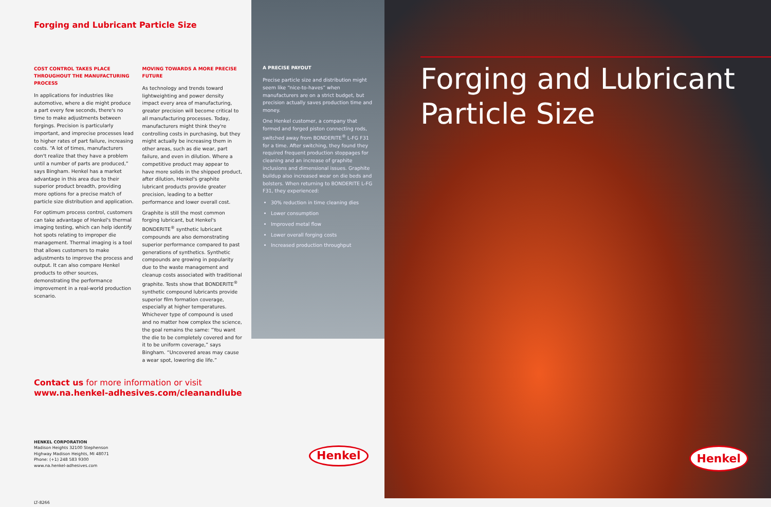Forging and Lubricant Particle Size
COST CONTROL TAKES PLACE THROUGHOUT THE MANUFACTURING PROCESS
In applications for industries like automotive, where a die might produce a part every few seconds, there's no time to make adjustments between forgings. Precision is particularly important, and imprecise processes lead to higher rates of part failure, increasing costs. “A lot of times, manufacturers don't realize that they have a problem until a number of parts are produced,” says Bingham. Henkel has a market advantage in this area due to their superior product breadth, providing more options for a precise match of particle size distribution and application.
For optimum process control, customers can take advantage of Henkel's thermal imaging testing, which can help identify hot spots relating to improper die management. Thermal imaging is a tool that allows customers to make adjustments to improve the process and output. It can also compare Henkel products to other sources, demonstrating the performance improvement in a real-world production scenario.
MOVING TOWARDS A MORE PRECISE FUTURE
As technology and trends toward lightweighting and power density impact every area of manufacturing, greater precision will become critical to all manufacturing processes. Today, manufacturers might think they're controlling costs in purchasing, but they might actually be increasing them in other areas, such as die wear, part failure, and even in dilution. Where a competitive product may appear to have more solids in the shipped product, after dilution, Henkel's graphite lubricant products provide greater precision, leading to a better performance and lower overall cost.
Graphite is still the most common forging lubricant, but Henkel's BONDERITE<sup>®</sup> synthetic lubricant compounds are also demonstrating superior performance compared to past generations of synthetics. Synthetic compounds are growing in popularity due to the waste management and cleanup costs associated with traditional graphite. Tests show that BONDERITE<sup>®</sup> synthetic compound lubricants provide superior film formation coverage, especially at higher temperatures. Whichever type of compound is used and no matter how complex the science, the goal remains the same: “You want the die to be completely covered and for it to be uniform coverage,” says Bingham. “Uncovered areas may cause a wear spot, lowering die life.”
Contact us for more information or visit
www.na.henkel-adhesives.com/cleanandlube
HENKEL CORPORATION
Madison Heights 32100 Stephenson
Highway Madison Heights, MI 48071
Phone: (+1) 248 583 9300
www.na.henkel-adhesives.com
LT-8266
A PRECISE PAYOUT
Precise particle size and distribution might seem like “nice-to-haves” when manufacturers are on a strict budget, but precision actually saves production time and money.
One Henkel customer, a company that formed and forged piston connecting rods, switched away from BONDERITE<sup>®</sup> L-FG F31 for a time. After switching, they found they required frequent production stoppages for cleaning and an increase of graphite inclusions and dimensional issues. Graphite buildup also increased wear on die beds and bolsters. When returning to BONDERITE L-FG F31, they experienced:
30% reduction in time cleaning dies
Lower consumption
Improved metal flow
Lower overall forging costs
Increased production throughput
Henkel
Forging and Lubricant Particle Size
Henkel